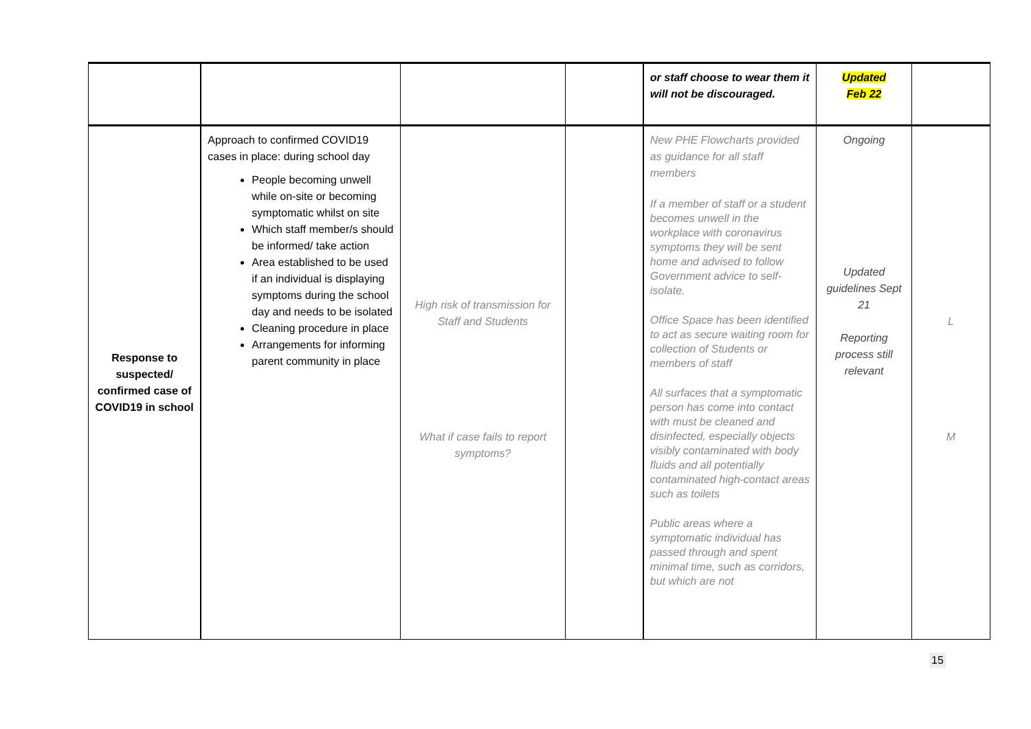| | | | | or staff choose to wear them it will not be discouraged. | Updated Feb 22 | |
| Response to suspected/ confirmed case of COVID19 in school | Approach to confirmed COVID19 cases in place: during school day People becoming unwell while on-site or becoming symptomatic whilst on site Which staff member/s should be informed/ take action Area established to be used if an individual is displaying symptoms during the school day and needs to be isolated Cleaning procedure in place Arrangements for informing parent community in place | High risk of transmission for Staff and Students What if case fails to report symptoms? | | New PHE Flowcharts provided as guidance for all staff members If a member of staff or a student becomes unwell in the workplace with coronavirus symptoms they will be sent home and advised to follow Government advice to self-isolate. Office Space has been identified to act as secure waiting room for collection of Students or members of staff All surfaces that a symptomatic person has come into contact with must be cleaned and disinfected, especially objects visibly contaminated with body fluids and all potentially contaminated high-contact areas such as toilets Public areas where a symptomatic individual has passed through and spent minimal time, such as corridors, but which are not | Ongoing Updated guidelines Sept 21 Reporting process still relevant | L M |
15